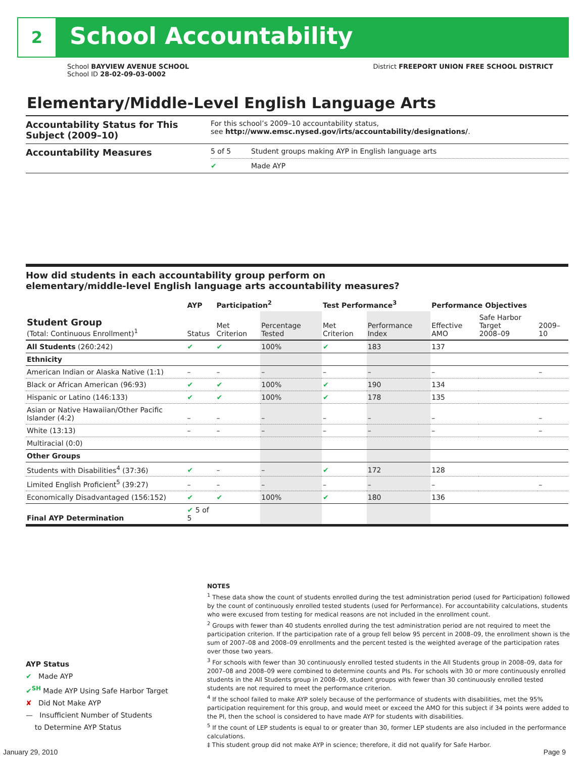2 School Accountability
School BAYVIEW AVENUE SCHOOL District FREEPORT UNION FREE SCHOOL DISTRICT
School ID 28-02-09-03-0002
Elementary/Middle-Level English Language Arts
| Accountability Status for This Subject (2009–10) | For this school’s 2009–10 accountability status, see http://www.emsc.nysed.gov/irts/accountability/designations/ . | |
| Accountability Measures | 5 of 5 | Student groups making AYP in English language arts |
| | ✔ | Made AYP |
How did students in each accountability group perform on
elementary/middle-level English language arts accountability measures?
| | AYP | Participation<sup>2</sup> | | Test Performance<sup>3</sup> | | Performance Objectives | | |
| --- | --- | --- | --- | --- | --- | --- | --- | --- |
| Student Group (Total: Continuous Enrollment)<sup>1</sup> | Status | Met Criterion | Percentage Tested | Met Criterion | Performance Index | Effective AMO | Safe Harbor Target 2008–09 | 2009–10 |
| All Students (260:242) | ✔ | ✔ | 100% | ✔ | 183 | 137 | | |
| Ethnicity | | | | | | | | |
| American Indian or Alaska Native (1:1) | – | – | – | – | – | – | | – |
| Black or African American (96:93) | ✔ | ✔ | 100% | ✔ | 190 | 134 | | |
| Hispanic or Latino (146:133) | ✔ | ✔ | 100% | ✔ | 178 | 135 | | |
| Asian or Native Hawaiian/Other Pacific Islander (4:2) | – | – | – | – | – | – | | – |
| White (13:13) | – | – | – | – | – | – | | – |
| Multiracial (0:0) | | | | | | | | |
| Other Groups | | | | | | | | |
| Students with Disabilities<sup>4</sup> (37:36) | ✔ | – | – | ✔ | 172 | 128 | | |
| Limited English Proficient<sup>5</sup> (39:27) | – | – | – | – | – | – | | – |
| Economically Disadvantaged (156:152) | ✔ | ✔ | 100% | ✔ | 180 | 136 | | |
| Final AYP Determination | ✔ 5 of 5 | | | | | | | |
AYP Status
✔ Made AYP
✔<sup>SH</sup> Made AYP Using Safe Harbor Target
✘ Did Not Make AYP
— Insufficient Number of Students
to Determine AYP Status
NOTES
<sup>1</sup> These data show the count of students enrolled during the test administration period (used for Participation) followed by the count of continuously enrolled tested students (used for Performance). For accountability calculations, students who were excused from testing for medical reasons are not included in the enrollment count.
<sup>2</sup> Groups with fewer than 40 students enrolled during the test administration period are not required to meet the participation criterion. If the participation rate of a group fell below 95 percent in 2008–09, the enrollment shown is the sum of 2007–08 and 2008–09 enrollments and the percent tested is the weighted average of the participation rates over those two years.
<sup>3</sup> For schools with fewer than 30 continuously enrolled tested students in the All Students group in 2008–09, data for 2007–08 and 2008–09 were combined to determine counts and PIs. For schools with 30 or more continuously enrolled students in the All Students group in 2008–09, student groups with fewer than 30 continuously enrolled tested students are not required to meet the performance criterion.
<sup>4</sup> If the school failed to make AYP solely because of the performance of students with disabilities, met the 95% participation requirement for this group, and would meet or exceed the AMO for this subject if 34 points were added to the PI, then the school is considered to have made AYP for students with disabilities.
<sup>5</sup> If the count of LEP students is equal to or greater than 30, former LEP students are also included in the performance calculations.
‡ This student group did not make AYP in science; therefore, it did not qualify for Safe Harbor.
January 29, 2010 Page 9